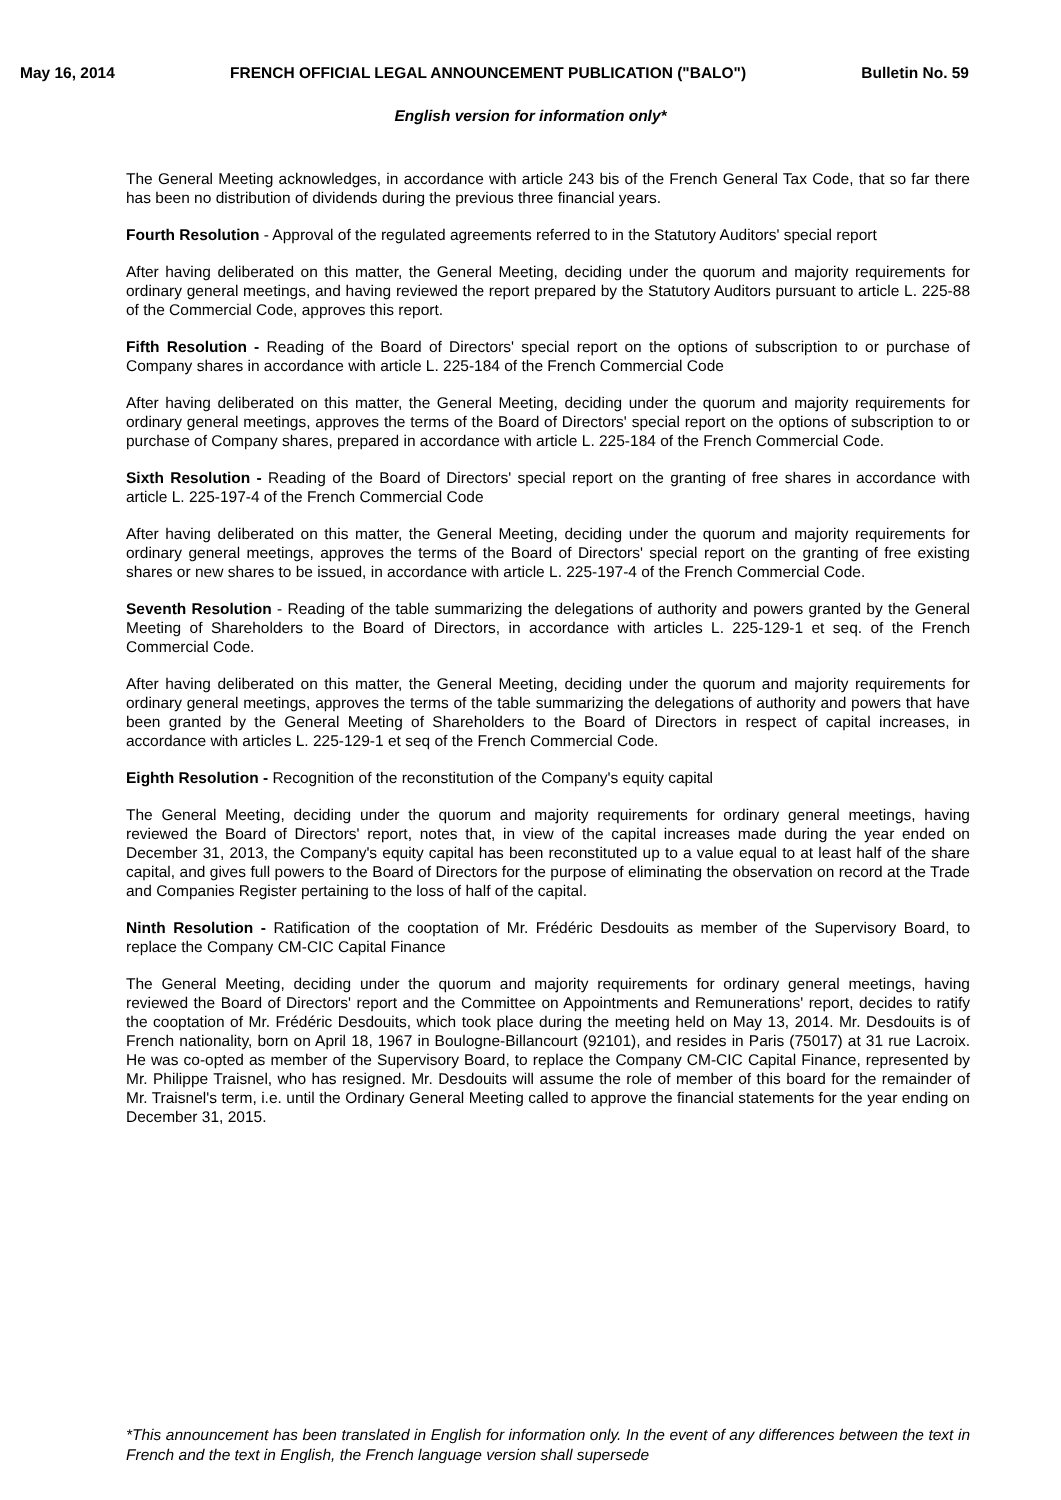May 16, 2014 FRENCH OFFICIAL LEGAL ANNOUNCEMENT PUBLICATION ("BALO") Bulletin No. 59
English version for information only*
The General Meeting acknowledges, in accordance with article 243 bis of the French General Tax Code, that so far there has been no distribution of dividends during the previous three financial years.
Fourth Resolution - Approval of the regulated agreements referred to in the Statutory Auditors' special report
After having deliberated on this matter, the General Meeting, deciding under the quorum and majority requirements for ordinary general meetings, and having reviewed the report prepared by the Statutory Auditors pursuant to article L. 225-88 of the Commercial Code, approves this report.
Fifth Resolution - Reading of the Board of Directors' special report on the options of subscription to or purchase of Company shares in accordance with article L. 225-184 of the French Commercial Code
After having deliberated on this matter, the General Meeting, deciding under the quorum and majority requirements for ordinary general meetings, approves the terms of the Board of Directors' special report on the options of subscription to or purchase of Company shares, prepared in accordance with article L. 225-184 of the French Commercial Code.
Sixth Resolution - Reading of the Board of Directors' special report on the granting of free shares in accordance with article L. 225-197-4 of the French Commercial Code
After having deliberated on this matter, the General Meeting, deciding under the quorum and majority requirements for ordinary general meetings, approves the terms of the Board of Directors' special report on the granting of free existing shares or new shares to be issued, in accordance with article L. 225-197-4 of the French Commercial Code.
Seventh Resolution - Reading of the table summarizing the delegations of authority and powers granted by the General Meeting of Shareholders to the Board of Directors, in accordance with articles L. 225-129-1 et seq. of the French Commercial Code.
After having deliberated on this matter, the General Meeting, deciding under the quorum and majority requirements for ordinary general meetings, approves the terms of the table summarizing the delegations of authority and powers that have been granted by the General Meeting of Shareholders to the Board of Directors in respect of capital increases, in accordance with articles L. 225-129-1 et seq of the French Commercial Code.
Eighth Resolution - Recognition of the reconstitution of the Company's equity capital
The General Meeting, deciding under the quorum and majority requirements for ordinary general meetings, having reviewed the Board of Directors' report, notes that, in view of the capital increases made during the year ended on December 31, 2013, the Company's equity capital has been reconstituted up to a value equal to at least half of the share capital, and gives full powers to the Board of Directors for the purpose of eliminating the observation on record at the Trade and Companies Register pertaining to the loss of half of the capital.
Ninth Resolution - Ratification of the cooptation of Mr. Frédéric Desdouits as member of the Supervisory Board, to replace the Company CM-CIC Capital Finance
The General Meeting, deciding under the quorum and majority requirements for ordinary general meetings, having reviewed the Board of Directors' report and the Committee on Appointments and Remunerations' report, decides to ratify the cooptation of Mr. Frédéric Desdouits, which took place during the meeting held on May 13, 2014. Mr. Desdouits is of French nationality, born on April 18, 1967 in Boulogne-Billancourt (92101), and resides in Paris (75017) at 31 rue Lacroix. He was co-opted as member of the Supervisory Board, to replace the Company CM-CIC Capital Finance, represented by Mr. Philippe Traisnel, who has resigned. Mr. Desdouits will assume the role of member of this board for the remainder of Mr. Traisnel's term, i.e. until the Ordinary General Meeting called to approve the financial statements for the year ending on December 31, 2015.
*This announcement has been translated in English for information only. In the event of any differences between the text in French and the text in English, the French language version shall supersede